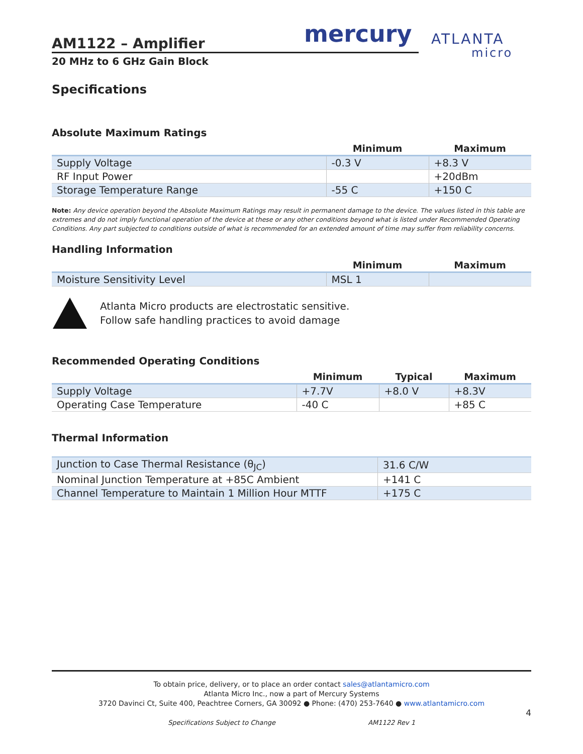mercury
ATLANTA
micro
AM1122 – Amplifier
20 MHz to 6 GHz Gain Block
Specifications
Absolute Maximum Ratings
| | Minimum | Maximum |
| --- | --- | --- |
| Supply Voltage | -0.3 V | +8.3 V |
| RF Input Power | | +20dBm |
| Storage Temperature Range | -55 C | +150 C |
Note: Any device operation beyond the Absolute Maximum Ratings may result in permanent damage to the device. The values listed in this table are extremes and do not imply functional operation of the device at these or any other conditions beyond what is listed under Recommended Operating Conditions. Any part subjected to conditions outside of what is recommended for an extended amount of time may suffer from reliability concerns.
Handling Information
| | Minimum | Maximum |
| --- | --- | --- |
| Moisture Sensitivity Level | MSL 1 | |
Atlanta Micro products are electrostatic sensitive.
Follow safe handling practices to avoid damage
Recommended Operating Conditions
| | Minimum | Typical | Maximum |
| --- | --- | --- | --- |
| Supply Voltage | +7.7V | +8.0 V | +8.3V |
| Operating Case Temperature | -40 C | | +85 C |
Thermal Information
| Junction to Case Thermal Resistance (θ<sub>JC</sub>) | 31.6 C/W |
| Nominal Junction Temperature at +85C Ambient | +141 C |
| Channel Temperature to Maintain 1 Million Hour MTTF | +175 C |
To obtain price, delivery, or to place an order contact sales@atlantamicro.com
Atlanta Micro Inc., now a part of Mercury Systems
3720 Davinci Ct, Suite 400, Peachtree Corners, GA 30092 ● Phone: (470) 253-7640 ● www.atlantamicro.com
4
Specifications Subject to Change AM1122 Rev 1